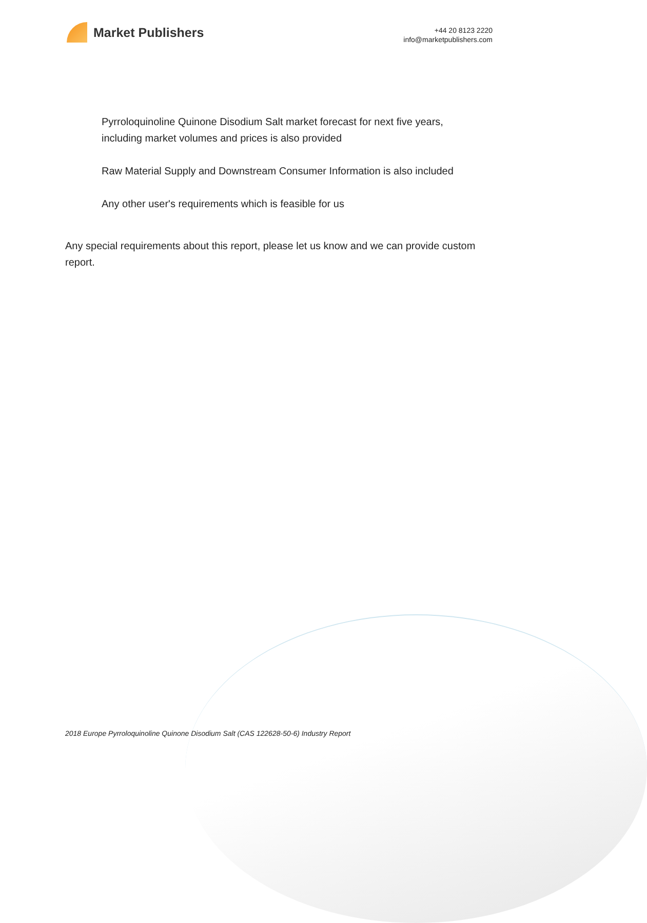Market Publishers
+44 20 8123 2220
info@marketpublishers.com
Pyrroloquinoline Quinone Disodium Salt market forecast for next five years, including market volumes and prices is also provided
Raw Material Supply and Downstream Consumer Information is also included
Any other user's requirements which is feasible for us
Any special requirements about this report, please let us know and we can provide custom report.
2018 Europe Pyrroloquinoline Quinone Disodium Salt (CAS 122628-50-6) Industry Report